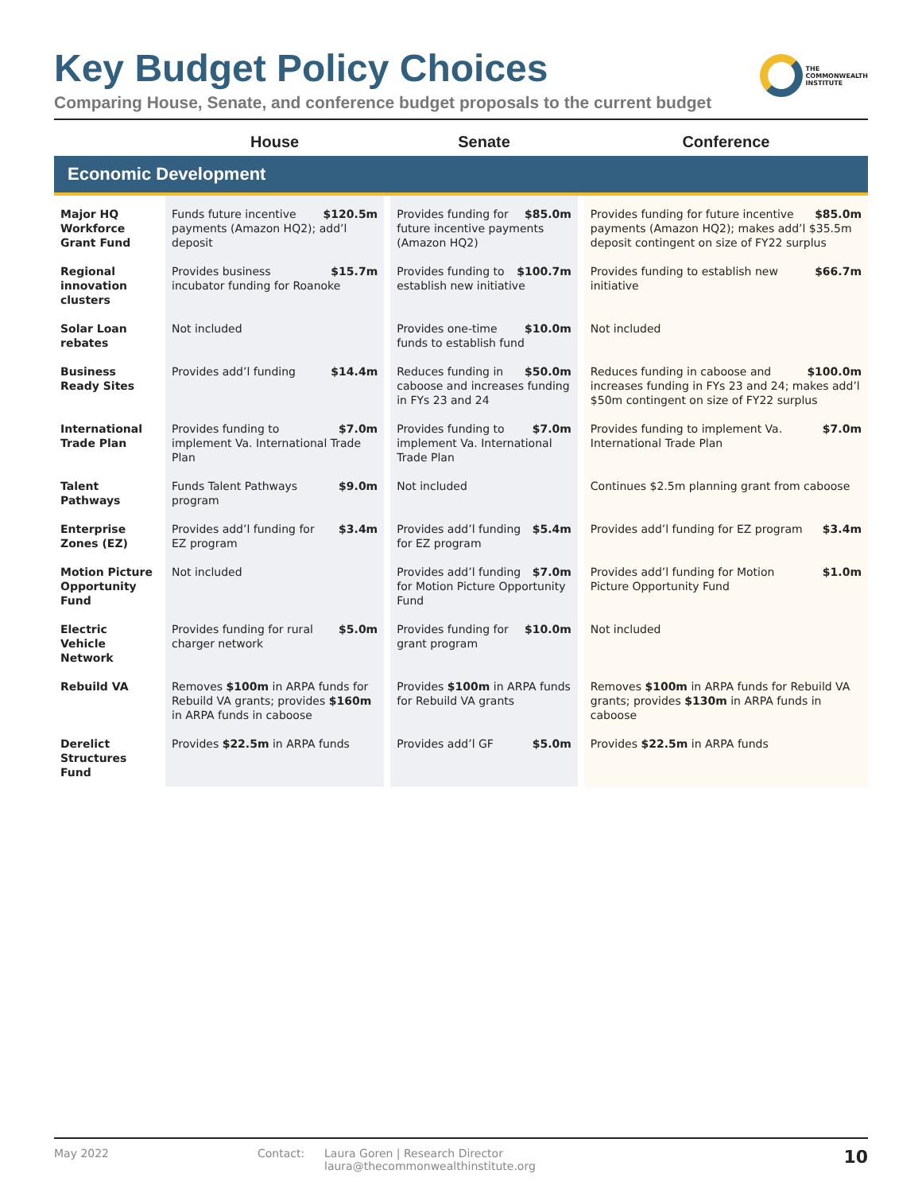Key Budget Policy Choices
THE
COMMONWEALTH
INSTITUTE
Comparing House, Senate, and conference budget proposals to the current budget
| | House | Senate | Conference |
| --- | --- | --- | --- |
| Economic Development | | | |
| Major HQ Workforce Grant Fund | $120.5m Funds future incentive payments (Amazon HQ2); add’l deposit | $85.0m Provides funding for future incentive payments (Amazon HQ2) | $85.0m Provides funding for future incentive payments (Amazon HQ2); makes add’l $35.5m deposit contingent on size of FY22 surplus |
| Regional innovation clusters | $15.7m Provides business incubator funding for Roanoke | $100.7m Provides funding to establish new initiative | $66.7m Provides funding to establish new initiative |
| Solar Loan rebates | Not included | $10.0m Provides one-time funds to establish fund | Not included |
| Business Ready Sites | $14.4m Provides add’l funding | $50.0m Reduces funding in caboose and increases funding in FYs 23 and 24 | $100.0m Reduces funding in caboose and increases funding in FYs 23 and 24; makes add’l $50m contingent on size of FY22 surplus |
| International Trade Plan | $7.0m Provides funding to implement Va. International Trade Plan | $7.0m Provides funding to implement Va. International Trade Plan | $7.0m Provides funding to implement Va. International Trade Plan |
| Talent Pathways | $9.0m Funds Talent Pathways program | Not included | Continues $2.5m planning grant from caboose |
| Enterprise Zones (EZ) | $3.4m Provides add’l funding for EZ program | $5.4m Provides add’l funding for EZ program | $3.4m Provides add’l funding for EZ program |
| Motion Picture Opportunity Fund | Not included | $7.0m Provides add’l funding for Motion Picture Opportunity Fund | $1.0m Provides add’l funding for Motion Picture Opportunity Fund |
| Electric Vehicle Network | $5.0m Provides funding for rural charger network | $10.0m Provides funding for grant program | Not included |
| Rebuild VA | Removes $100m in ARPA funds for Rebuild VA grants; provides $160m in ARPA funds in caboose | Provides $100m in ARPA funds for Rebuild VA grants | Removes $100m in ARPA funds for Rebuild VA grants; provides $130m in ARPA funds in caboose |
| Derelict Structures Fund | Provides $22.5m in ARPA funds | $5.0m Provides add’l GF | Provides $22.5m in ARPA funds |
May 2022 Contact: Laura Goren | Research Director
laura@thecommonwealthinstitute.org
10